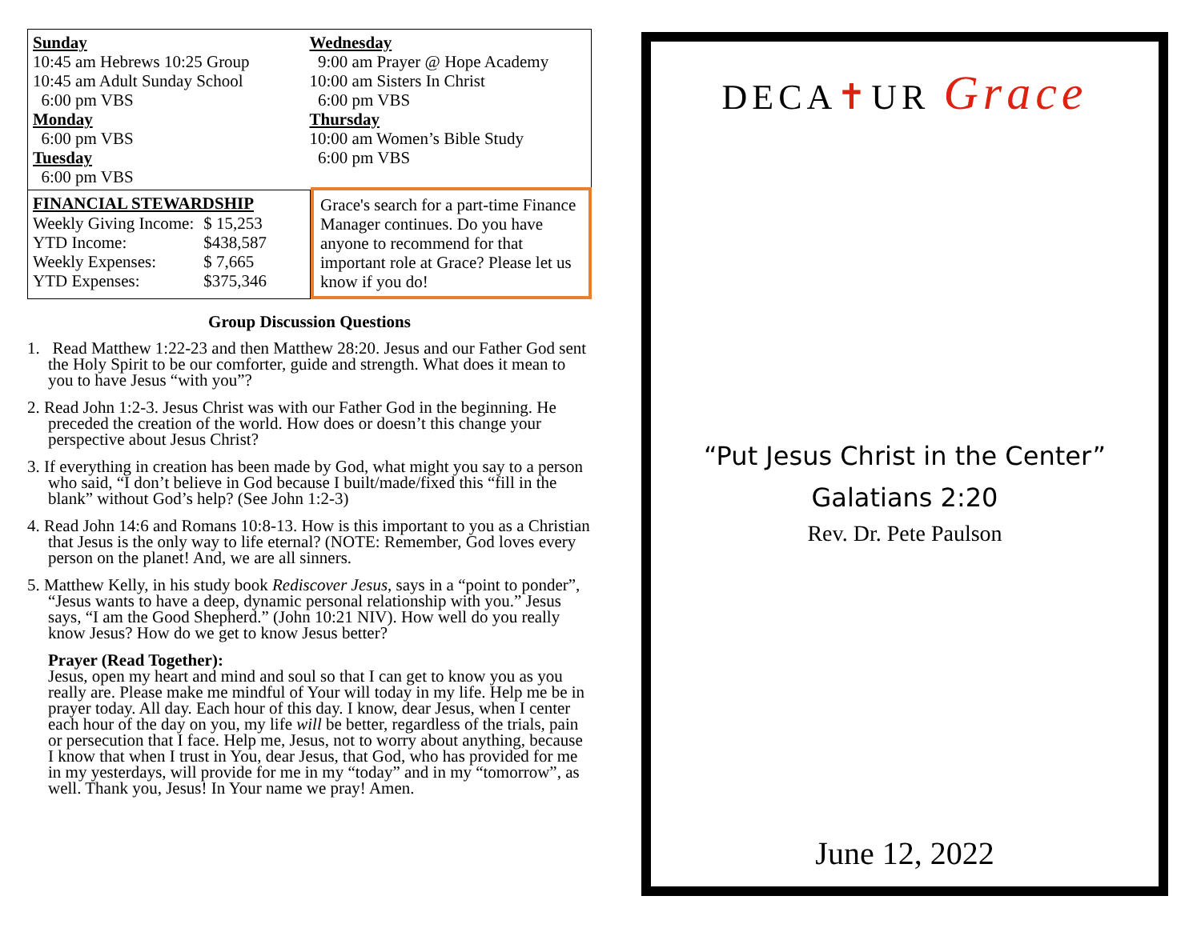Sunday
10:45 am Hebrews 10:25 Group
10:45 am Adult Sunday School
6:00 pm VBS
Monday
6:00 pm VBS
Tuesday
6:00 pm VBS
Wednesday
9:00 am Prayer @ Hope Academy
10:00 am Sisters In Christ
6:00 pm VBS
Thursday
10:00 am Women’s Bible Study
6:00 pm VBS
FINANCIAL STEWARDSHIP
| Weekly Giving Income: | $ 15,253 |
| YTD Income: | $438,587 |
| Weekly Expenses: | $ 7,665 |
| YTD Expenses: | $375,346 |
Grace's search for a part-time Finance Manager continues. Do you have anyone to recommend for that important role at Grace? Please let us know if you do!
Group Discussion Questions
1. Read Matthew 1:22-23 and then Matthew 28:20. Jesus and our Father God sent the Holy Spirit to be our comforter, guide and strength. What does it mean to you to have Jesus “with you”?
2. Read John 1:2-3. Jesus Christ was with our Father God in the beginning. He preceded the creation of the world. How does or doesn’t this change your perspective about Jesus Christ?
3. If everything in creation has been made by God, what might you say to a person who said, “I don’t believe in God because I built/made/fixed this “fill in the blank” without God’s help? (See John 1:2-3)
4. Read John 14:6 and Romans 10:8-13. How is this important to you as a Christian that Jesus is the only way to life eternal? (NOTE: Remember, God loves every person on the planet! And, we are all sinners.
5. Matthew Kelly, in his study book Rediscover Jesus, says in a “point to ponder”, “Jesus wants to have a deep, dynamic personal relationship with you.” Jesus says, “I am the Good Shepherd.” (John 10:21 NIV). How well do you really know Jesus? How do we get to know Jesus better?
Prayer (Read Together):
Jesus, open my heart and mind and soul so that I can get to know you as you really are. Please make me mindful of Your will today in my life. Help me be in prayer today. All day. Each hour of this day. I know, dear Jesus, when I center each hour of the day on you, my life will be better, regardless of the trials, pain or persecution that I face. Help me, Jesus, not to worry about anything, because I know that when I trust in You, dear Jesus, that God, who has provided for me in my yesterdays, will provide for me in my “today” and in my “tomorrow”, as well. Thank you, Jesus! In Your name we pray! Amen.
DECA✝UR Grace
“Put Jesus Christ in the Center”
Galatians 2:20
Rev. Dr. Pete Paulson
June 12, 2022